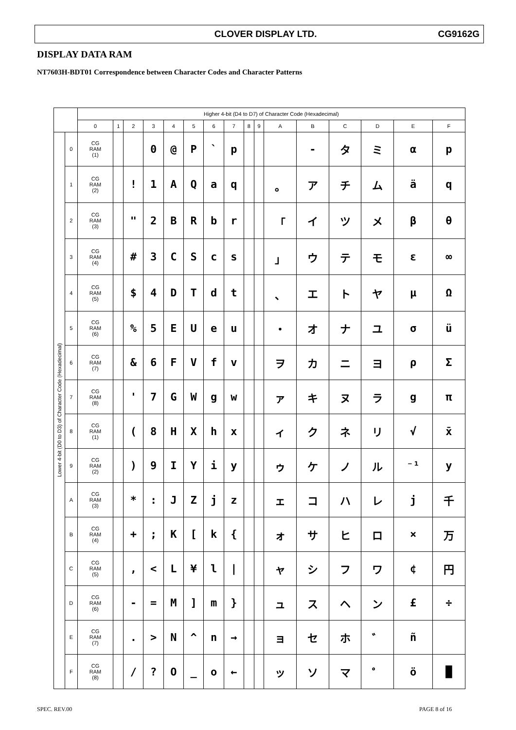CLOVER DISPLAY LTD. CG9162G
DISPLAY DATA RAM
NT7603H-BDT01 Correspondence between Character Codes and Character Patterns
| | | Higher 4-bit (D4 to D7) of Character Code (Hexadecimal) | | | | | | | | | | | | | | | |
| --- | --- | --- | --- | --- | --- | --- | --- | --- | --- | --- | --- | --- | --- | --- | --- | --- | --- |
| | | 0 | 1 | 2 | 3 | 4 | 5 | 6 | 7 | 8 | 9 | A | B | C | D | E | F |
| Lower 4-bit (D0 to D3) of Character Code (Hexadecimal) | 0 | CG RAM (1) | | | 0 | @ | P | ` | p | | | | - | タ | ミ | α | p |
| | 1 | CG RAM (2) | | ! | 1 | A | Q | a | q | | | 。 | ア | チ | ム | ä | q |
| | 2 | CG RAM (3) | | " | 2 | B | R | b | r | | | 「 | イ | ツ | メ | β | θ |
| | 3 | CG RAM (4) | | # | 3 | C | S | c | s | | | 」 | ウ | テ | モ | ε | ∞ |
| | 4 | CG RAM (5) | | $ | 4 | D | T | d | t | | | 、 | エ | ト | ヤ | μ | Ω |
| | 5 | CG RAM (6) | | % | 5 | E | U | e | u | | | ・ | オ | ナ | ユ | σ | ü |
| | 6 | CG RAM (7) | | & | 6 | F | V | f | v | | | ヲ | カ | ニ | ヨ | ρ | Σ |
| | 7 | CG RAM (8) | | ' | 7 | G | W | g | w | | | ァ | キ | ヌ | ラ | g | π |
| | 8 | CG RAM (1) | | ( | 8 | H | X | h | x | | | ィ | ク | ネ | リ | √ | x̄ |
| | 9 | CG RAM (2) | | ) | 9 | I | Y | i | y | | | ゥ | ケ | ノ | ル | ⁻¹ | y |
| | A | CG RAM (3) | | * | : | J | Z | j | z | | | ェ | コ | ハ | レ | j | 千 |
| | B | CG RAM (4) | | + | ; | K | [ | k | { | | | ォ | サ | ヒ | ロ | × | 万 |
| | C | CG RAM (5) | | , | < | L | ¥ | l | / | | | ャ | シ | フ | ワ | ¢ | 円 |
| | D | CG RAM (6) | | - | = | M | ] | m | } | | | ュ | ス | ヘ | ン | £ | ÷ |
| | E | CG RAM (7) | | . | > | N | ^ | n | → | | | ョ | セ | ホ | ゛ | ñ | |
| | F | CG RAM (8) | | / | ? | O | _ | o | ← | | | ッ | ソ | マ | ゜ | ö | █ |
SPEC. REV.00 PAGE 8 of 16